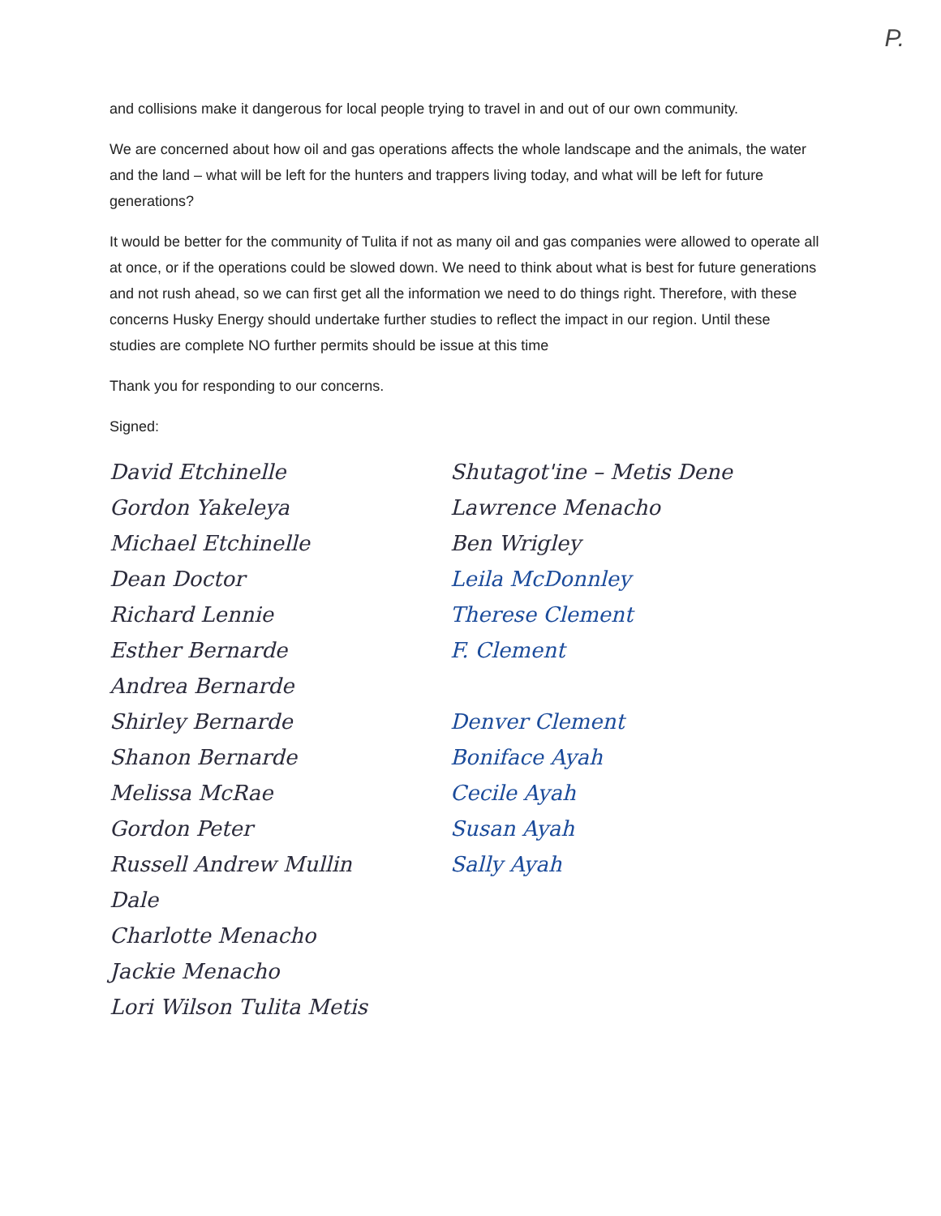P.
and collisions make it dangerous for local people trying to travel in and out of our own community.
We are concerned about how oil and gas operations affects the whole landscape and the animals, the water and the land – what will be left for the hunters and trappers living today, and what will be left for future generations?
It would be better for the community of Tulita if not as many oil and gas companies were allowed to operate all at once, or if the operations could be slowed down. We need to think about what is best for future generations and not rush ahead, so we can first get all the information we need to do things right. Therefore, with these concerns Husky Energy should undertake further studies to reflect the impact in our region. Until these studies are complete NO further permits should be issue at this time
Thank you for responding to our concerns.
Signed:
David Etchinelle
Gordon Yakeleya
Michael Etchinelle
Dean Doctor
Richard Lennie
Esther Bernarde
Andrea Bernarde
Shirley Bernarde
Shanon Bernarde
Melissa McRae
Gordon Peter
Russell Andrew Mullin
Dale
Charlotte Menacho
Jackie Menacho
Lori Wilson Tulita Metis
Shutagot'ine – Metis Dene
Lawrence Menacho
Ben Wrigley
Leila McDonnley
Therese Clement
F. Clement
Denver Clement
Boniface Ayah
Cecile Ayah
Susan Ayah
Sally Ayah